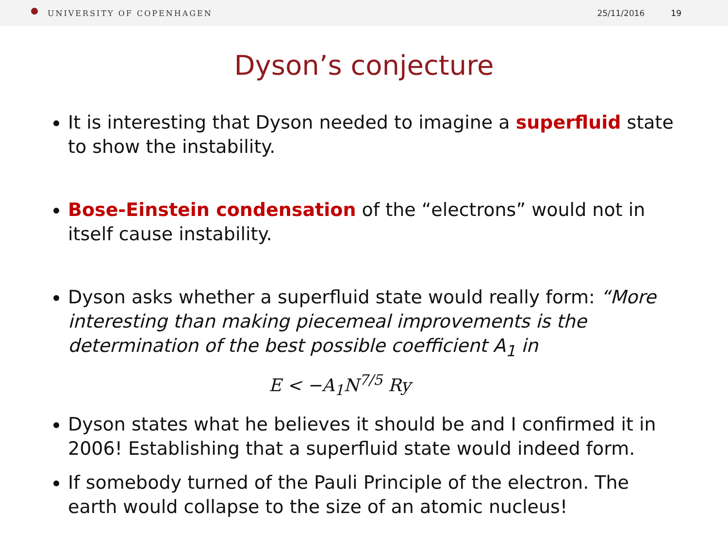UNIVERSITY OF COPENHAGEN 25/11/2016 19
Dyson’s conjecture
It is interesting that Dyson needed to imagine a superfluid state to show the instability.
Bose-Einstein condensation of the “electrons” would not in itself cause instability.
Dyson asks whether a superfluid state would really form: “More interesting than making piecemeal improvements is the determination of the best possible coefficient A<sub>1</sub> in
E < −A<sub>1</sub>N<sup>7/5</sup> Ry
Dyson states what he believes it should be and I confirmed it in 2006! Establishing that a superfluid state would indeed form.
If somebody turned of the Pauli Principle of the electron. The earth would collapse to the size of an atomic nucleus!